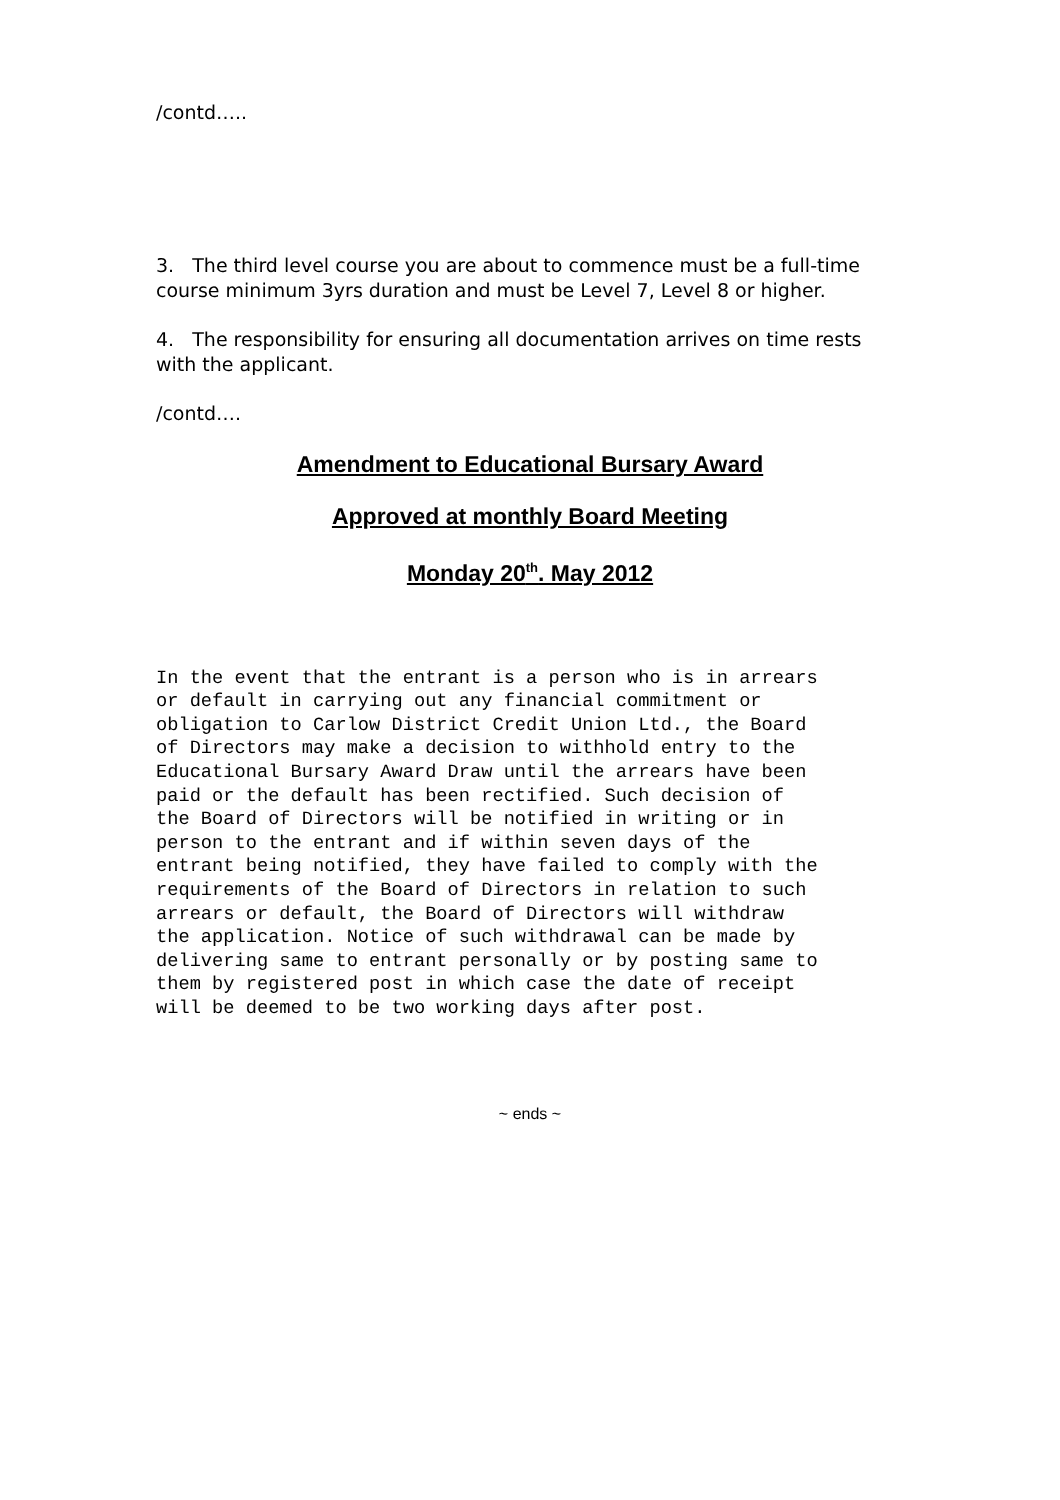/contd…..
3. The third level course you are about to commence must be a full-time course minimum 3yrs duration and must be Level 7, Level 8 or higher.
4. The responsibility for ensuring all documentation arrives on time rests with the applicant.
/contd….
Amendment to Educational Bursary Award
Approved at monthly Board Meeting
Monday 20<sup>th</sup>. May 2012
In the event that the entrant is a person who is in arrears or default in carrying out any financial commitment or obligation to Carlow District Credit Union Ltd., the Board of Directors may make a decision to withhold entry to the Educational Bursary Award Draw until the arrears have been paid or the default has been rectified. Such decision of the Board of Directors will be notified in writing or in person to the entrant and if within seven days of the entrant being notified, they have failed to comply with the requirements of the Board of Directors in relation to such arrears or default, the Board of Directors will withdraw the application. Notice of such withdrawal can be made by delivering same to entrant personally or by posting same to them by registered post in which case the date of receipt will be deemed to be two working days after post.
~ ends ~